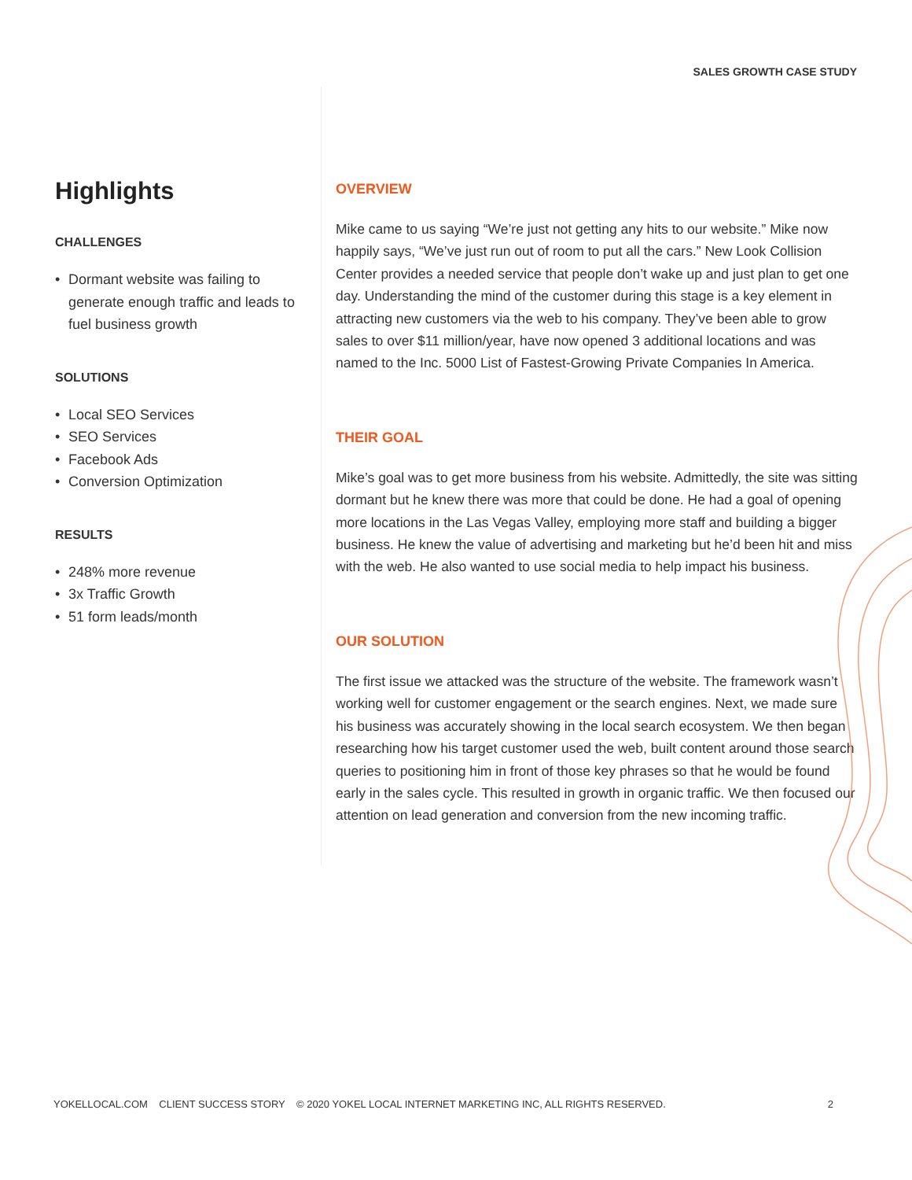SALES GROWTH CASE STUDY
Highlights
CHALLENGES
• Dormant website was failing to generate enough traffic and leads to fuel business growth
SOLUTIONS
• Local SEO Services
• SEO Services
• Facebook Ads
• Conversion Optimization
RESULTS
• 248% more revenue
• 3x Traffic Growth
• 51 form leads/month
OVERVIEW
Mike came to us saying “We’re just not getting any hits to our website.” Mike now happily says, “We’ve just run out of room to put all the cars.” New Look Collision Center provides a needed service that people don’t wake up and just plan to get one day. Understanding the mind of the customer during this stage is a key element in attracting new customers via the web to his company. They’ve been able to grow sales to over $11 million/year, have now opened 3 additional locations and was named to the Inc. 5000 List of Fastest-Growing Private Companies In America.
THEIR GOAL
Mike’s goal was to get more business from his website. Admittedly, the site was sitting dormant but he knew there was more that could be done. He had a goal of opening more locations in the Las Vegas Valley, employing more staff and building a bigger business. He knew the value of advertising and marketing but he’d been hit and miss with the web. He also wanted to use social media to help impact his business.
OUR SOLUTION
The first issue we attacked was the structure of the website. The framework wasn’t working well for customer engagement or the search engines. Next, we made sure his business was accurately showing in the local search ecosystem. We then began researching how his target customer used the web, built content around those search queries to positioning him in front of those key phrases so that he would be found early in the sales cycle. This resulted in growth in organic traffic. We then focused our attention on lead generation and conversion from the new incoming traffic.
YOKELLOCAL.COM CLIENT SUCCESS STORY © 2020 YOKEL LOCAL INTERNET MARKETING INC, ALL RIGHTS RESERVED. 2